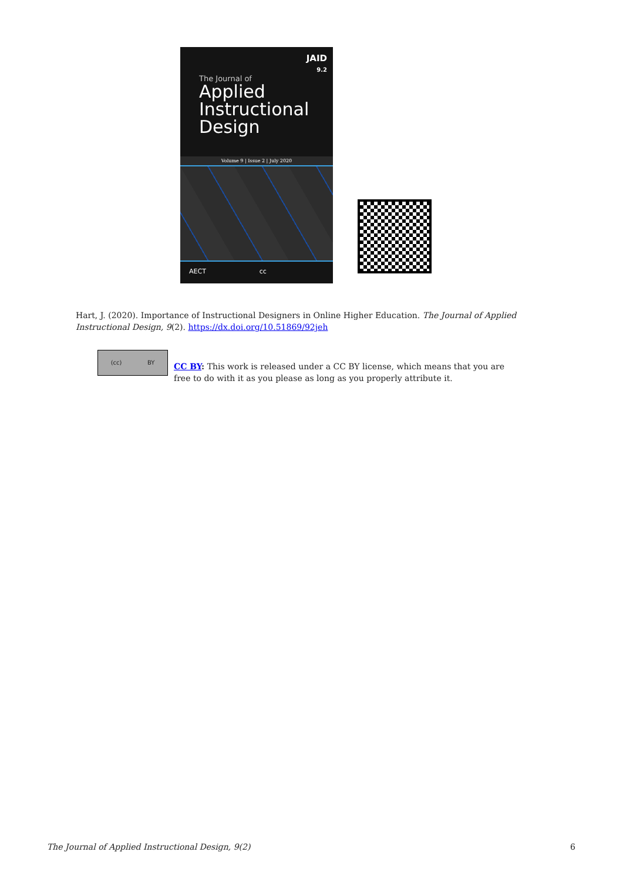JAID
9.2
The Journal of
Applied
Instructional
Design
Volume 9 | Issue 2 | July 2020
AECT cc
Hart, J. (2020). Importance of Instructional Designers in Online Higher Education. The Journal of Applied Instructional Design, 9(2). https://dx.doi.org/10.51869/92jeh
(cc) BY
CC BY: This work is released under a CC BY license, which means that you are free to do with it as you please as long as you properly attribute it.
The Journal of Applied Instructional Design, 9(2) 6